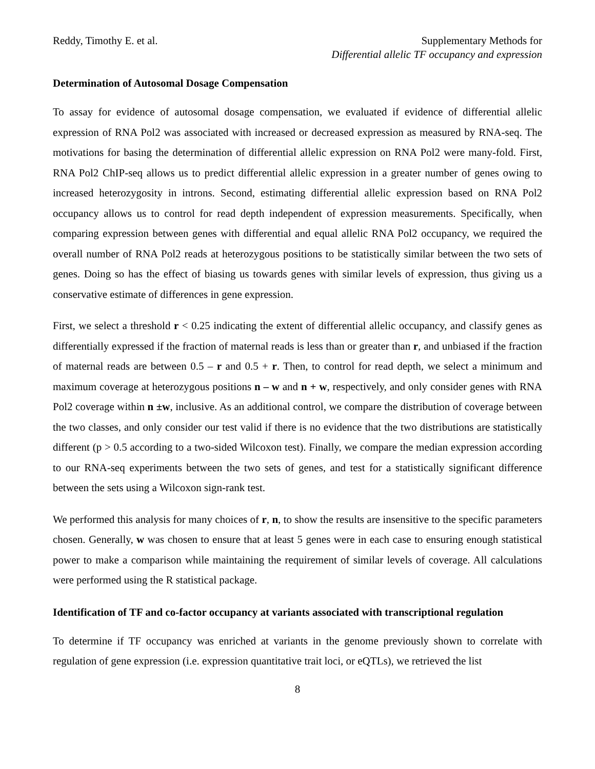Reddy, Timothy E. et al. Supplementary Methods for
Differential allelic TF occupancy and expression
Determination of Autosomal Dosage Compensation
To assay for evidence of autosomal dosage compensation, we evaluated if evidence of differential allelic expression of RNA Pol2 was associated with increased or decreased expression as measured by RNA-seq. The motivations for basing the determination of differential allelic expression on RNA Pol2 were many-fold. First, RNA Pol2 ChIP-seq allows us to predict differential allelic expression in a greater number of genes owing to increased heterozygosity in introns. Second, estimating differential allelic expression based on RNA Pol2 occupancy allows us to control for read depth independent of expression measurements. Specifically, when comparing expression between genes with differential and equal allelic RNA Pol2 occupancy, we required the overall number of RNA Pol2 reads at heterozygous positions to be statistically similar between the two sets of genes. Doing so has the effect of biasing us towards genes with similar levels of expression, thus giving us a conservative estimate of differences in gene expression.
First, we select a threshold r < 0.25 indicating the extent of differential allelic occupancy, and classify genes as differentially expressed if the fraction of maternal reads is less than or greater than r, and unbiased if the fraction of maternal reads are between 0.5 – r and 0.5 + r. Then, to control for read depth, we select a minimum and maximum coverage at heterozygous positions n – w and n + w, respectively, and only consider genes with RNA Pol2 coverage within n ±w, inclusive. As an additional control, we compare the distribution of coverage between the two classes, and only consider our test valid if there is no evidence that the two distributions are statistically different (p > 0.5 according to a two-sided Wilcoxon test). Finally, we compare the median expression according to our RNA-seq experiments between the two sets of genes, and test for a statistically significant difference between the sets using a Wilcoxon sign-rank test.
We performed this analysis for many choices of r, n, to show the results are insensitive to the specific parameters chosen. Generally, w was chosen to ensure that at least 5 genes were in each case to ensuring enough statistical power to make a comparison while maintaining the requirement of similar levels of coverage. All calculations were performed using the R statistical package.
Identification of TF and co-factor occupancy at variants associated with transcriptional regulation
To determine if TF occupancy was enriched at variants in the genome previously shown to correlate with regulation of gene expression (i.e. expression quantitative trait loci, or eQTLs), we retrieved the list
8